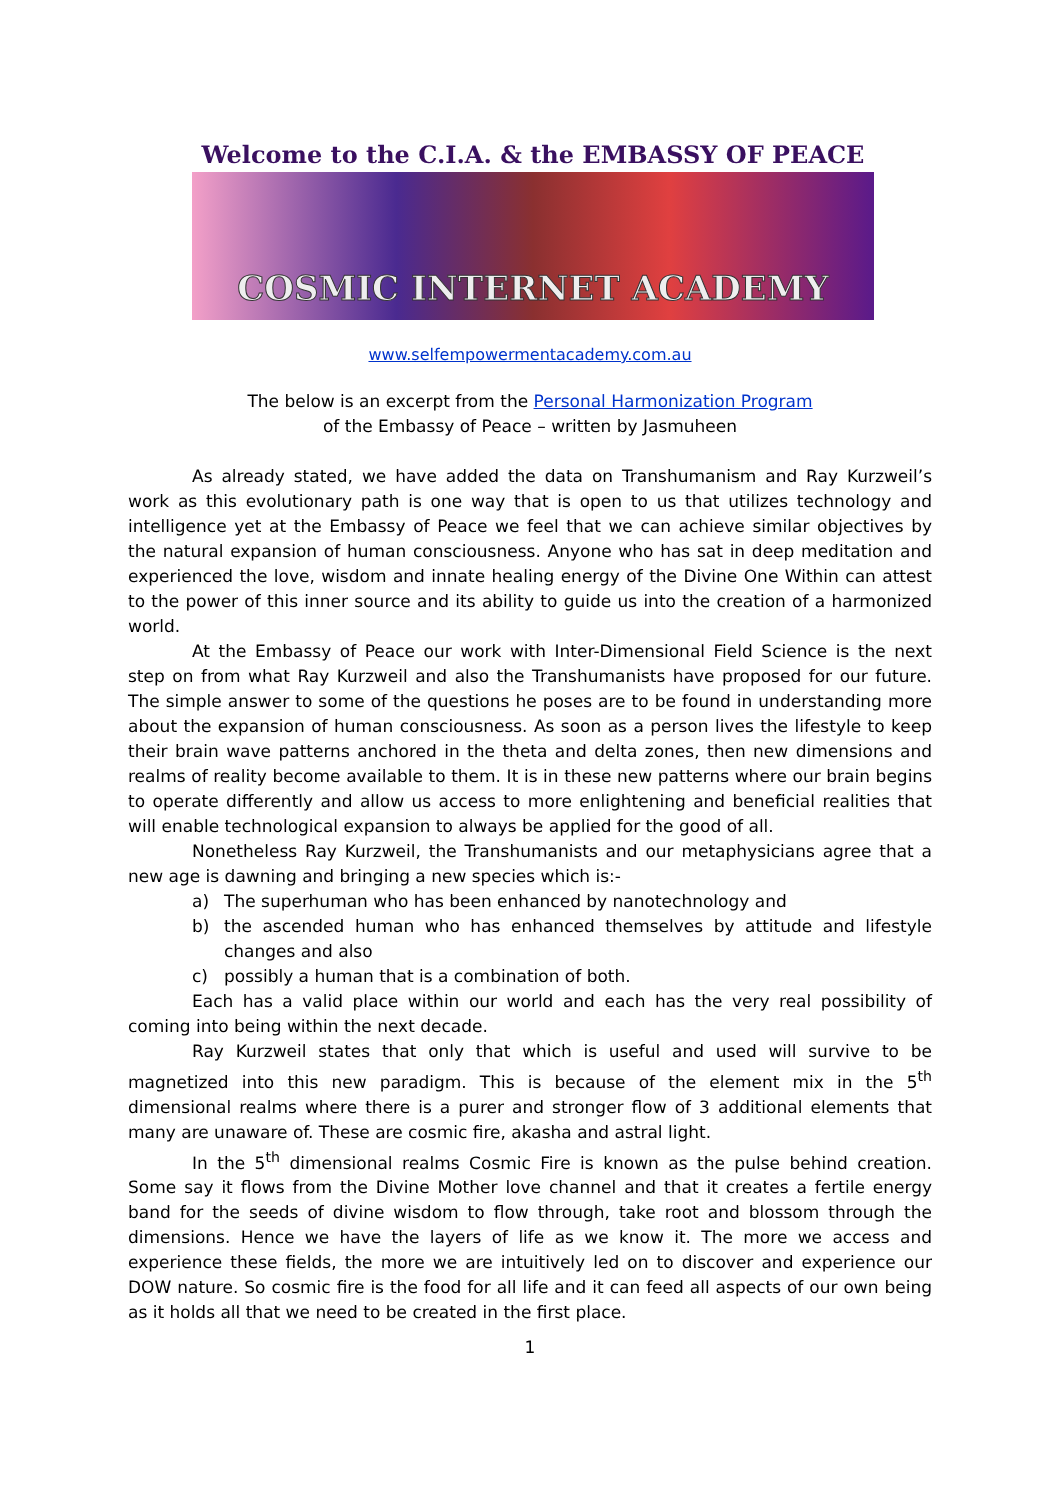Welcome to the C.I.A. & the EMBASSY OF PEACE
COSMIC INTERNET ACADEMY
www.selfempowermentacademy.com.au
The below is an excerpt from the Personal Harmonization Program
of the Embassy of Peace – written by Jasmuheen
As already stated, we have added the data on Transhumanism and Ray Kurzweil’s work as this evolutionary path is one way that is open to us that utilizes technology and intelligence yet at the Embassy of Peace we feel that we can achieve similar objectives by the natural expansion of human consciousness. Anyone who has sat in deep meditation and experienced the love, wisdom and innate healing energy of the Divine One Within can attest to the power of this inner source and its ability to guide us into the creation of a harmonized world.
At the Embassy of Peace our work with Inter-Dimensional Field Science is the next step on from what Ray Kurzweil and also the Transhumanists have proposed for our future. The simple answer to some of the questions he poses are to be found in understanding more about the expansion of human consciousness. As soon as a person lives the lifestyle to keep their brain wave patterns anchored in the theta and delta zones, then new dimensions and realms of reality become available to them. It is in these new patterns where our brain begins to operate differently and allow us access to more enlightening and beneficial realities that will enable technological expansion to always be applied for the good of all.
Nonetheless Ray Kurzweil, the Transhumanists and our metaphysicians agree that a new age is dawning and bringing a new species which is:-
a) The superhuman who has been enhanced by nanotechnology and
b) the ascended human who has enhanced themselves by attitude and lifestyle changes and also
c) possibly a human that is a combination of both.
Each has a valid place within our world and each has the very real possibility of coming into being within the next decade.
Ray Kurzweil states that only that which is useful and used will survive to be magnetized into this new paradigm. This is because of the element mix in the 5<sup>th</sup> dimensional realms where there is a purer and stronger flow of 3 additional elements that many are unaware of. These are cosmic fire, akasha and astral light.
In the 5<sup>th</sup> dimensional realms Cosmic Fire is known as the pulse behind creation. Some say it flows from the Divine Mother love channel and that it creates a fertile energy band for the seeds of divine wisdom to flow through, take root and blossom through the dimensions. Hence we have the layers of life as we know it. The more we access and experience these fields, the more we are intuitively led on to discover and experience our DOW nature. So cosmic fire is the food for all life and it can feed all aspects of our own being as it holds all that we need to be created in the first place.
1